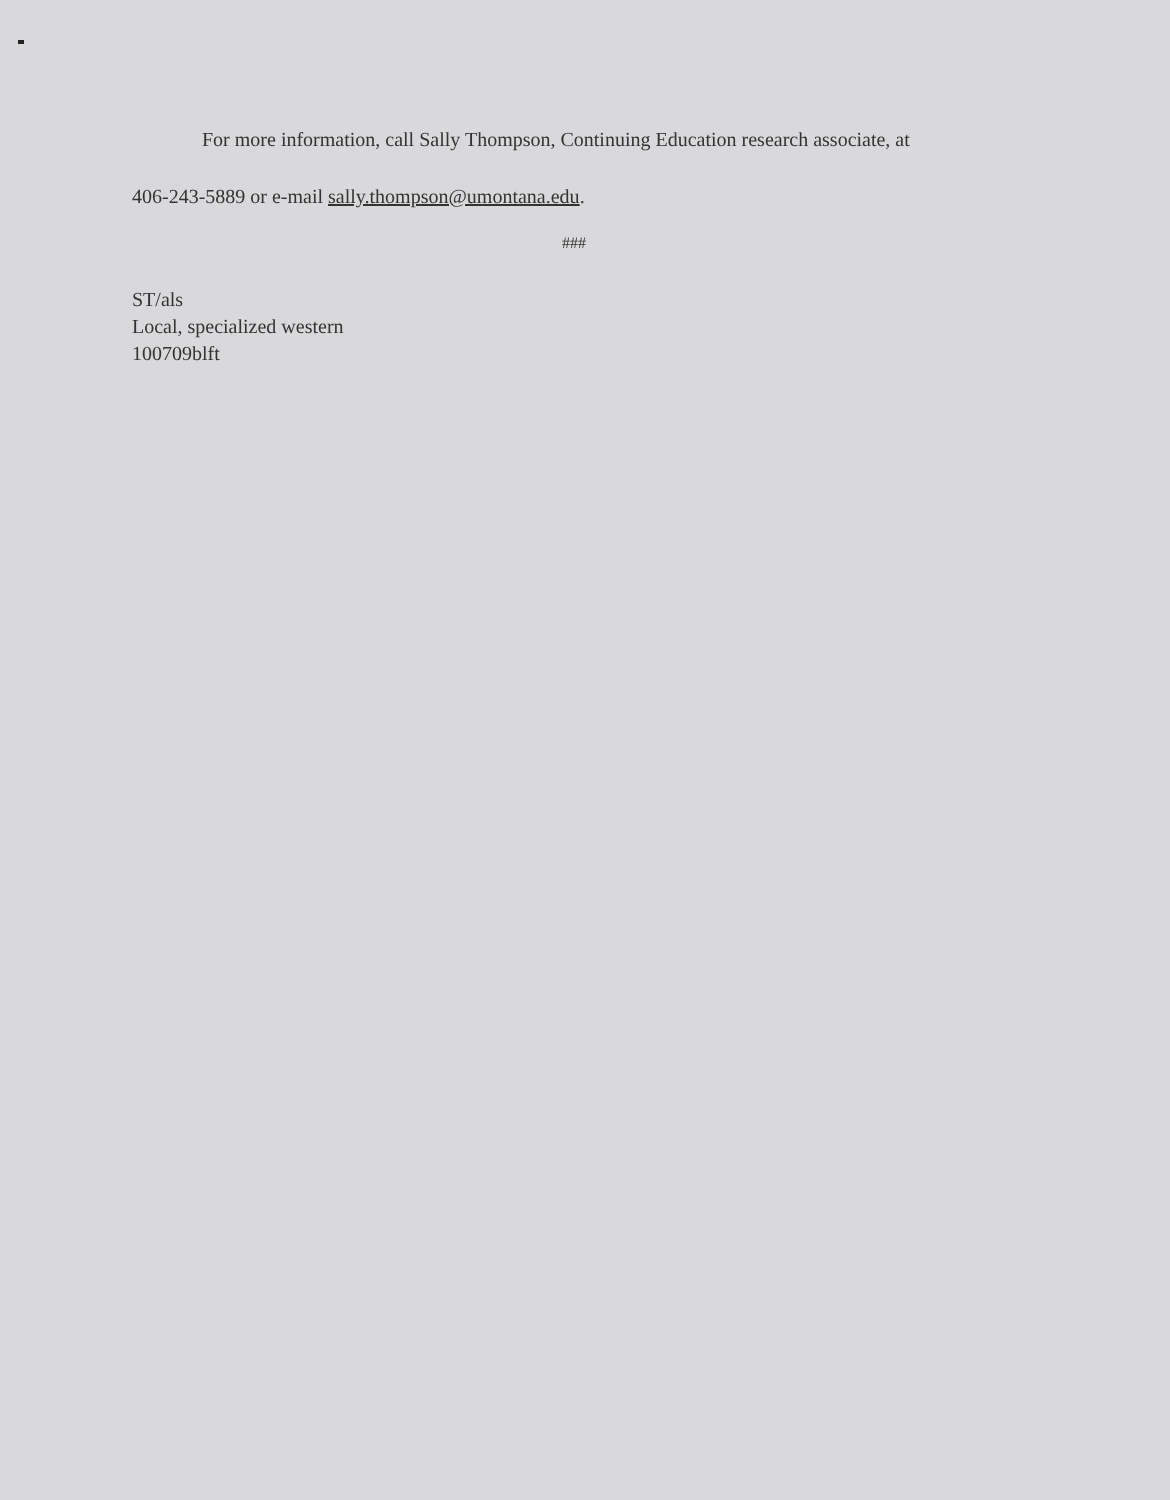For more information, call Sally Thompson, Continuing Education research associate, at
406-243-5889 or e-mail sally.thompson@umontana.edu.
###
ST/als
Local, specialized western
100709blft